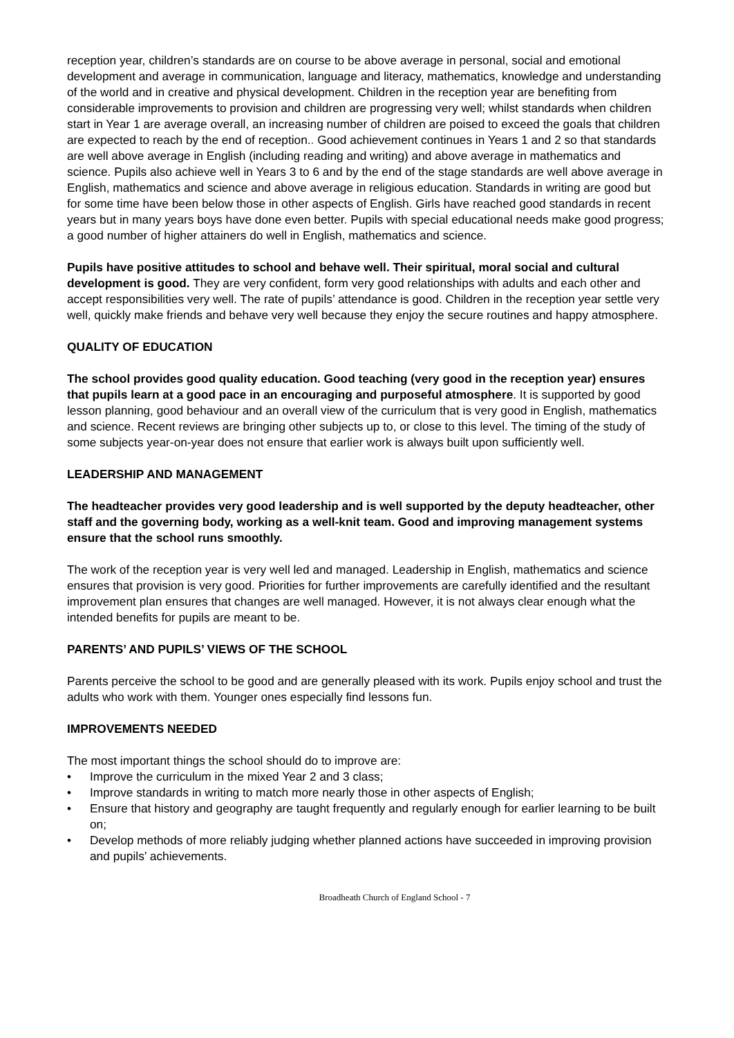reception year, children’s standards are on course to be above average in personal, social and emotional development and average in communication, language and literacy, mathematics, knowledge and understanding of the world and in creative and physical development. Children in the reception year are benefiting from considerable improvements to provision and children are progressing very well; whilst standards when children start in Year 1 are average overall, an increasing number of children are poised to exceed the goals that children are expected to reach by the end of reception.. Good achievement continues in Years 1 and 2 so that standards are well above average in English (including reading and writing) and above average in mathematics and science. Pupils also achieve well in Years 3 to 6 and by the end of the stage standards are well above average in English, mathematics and science and above average in religious education. Standards in writing are good but for some time have been below those in other aspects of English. Girls have reached good standards in recent years but in many years boys have done even better. Pupils with special educational needs make good progress; a good number of higher attainers do well in English, mathematics and science.
Pupils have positive attitudes to school and behave well. Their spiritual, moral social and cultural development is good. They are very confident, form very good relationships with adults and each other and accept responsibilities very well. The rate of pupils’ attendance is good. Children in the reception year settle very well, quickly make friends and behave very well because they enjoy the secure routines and happy atmosphere.
QUALITY OF EDUCATION
The school provides good quality education. Good teaching (very good in the reception year) ensures that pupils learn at a good pace in an encouraging and purposeful atmosphere. It is supported by good lesson planning, good behaviour and an overall view of the curriculum that is very good in English, mathematics and science. Recent reviews are bringing other subjects up to, or close to this level. The timing of the study of some subjects year-on-year does not ensure that earlier work is always built upon sufficiently well.
LEADERSHIP AND MANAGEMENT
The headteacher provides very good leadership and is well supported by the deputy headteacher, other staff and the governing body, working as a well-knit team. Good and improving management systems ensure that the school runs smoothly.
The work of the reception year is very well led and managed. Leadership in English, mathematics and science ensures that provision is very good. Priorities for further improvements are carefully identified and the resultant improvement plan ensures that changes are well managed. However, it is not always clear enough what the intended benefits for pupils are meant to be.
PARENTS’ AND PUPILS’ VIEWS OF THE SCHOOL
Parents perceive the school to be good and are generally pleased with its work. Pupils enjoy school and trust the adults who work with them. Younger ones especially find lessons fun.
IMPROVEMENTS NEEDED
The most important things the school should do to improve are:
• Improve the curriculum in the mixed Year 2 and 3 class;
• Improve standards in writing to match more nearly those in other aspects of English;
• Ensure that history and geography are taught frequently and regularly enough for earlier learning to be built on;
• Develop methods of more reliably judging whether planned actions have succeeded in improving provision and pupils’ achievements.
Broadheath Church of England School - 7